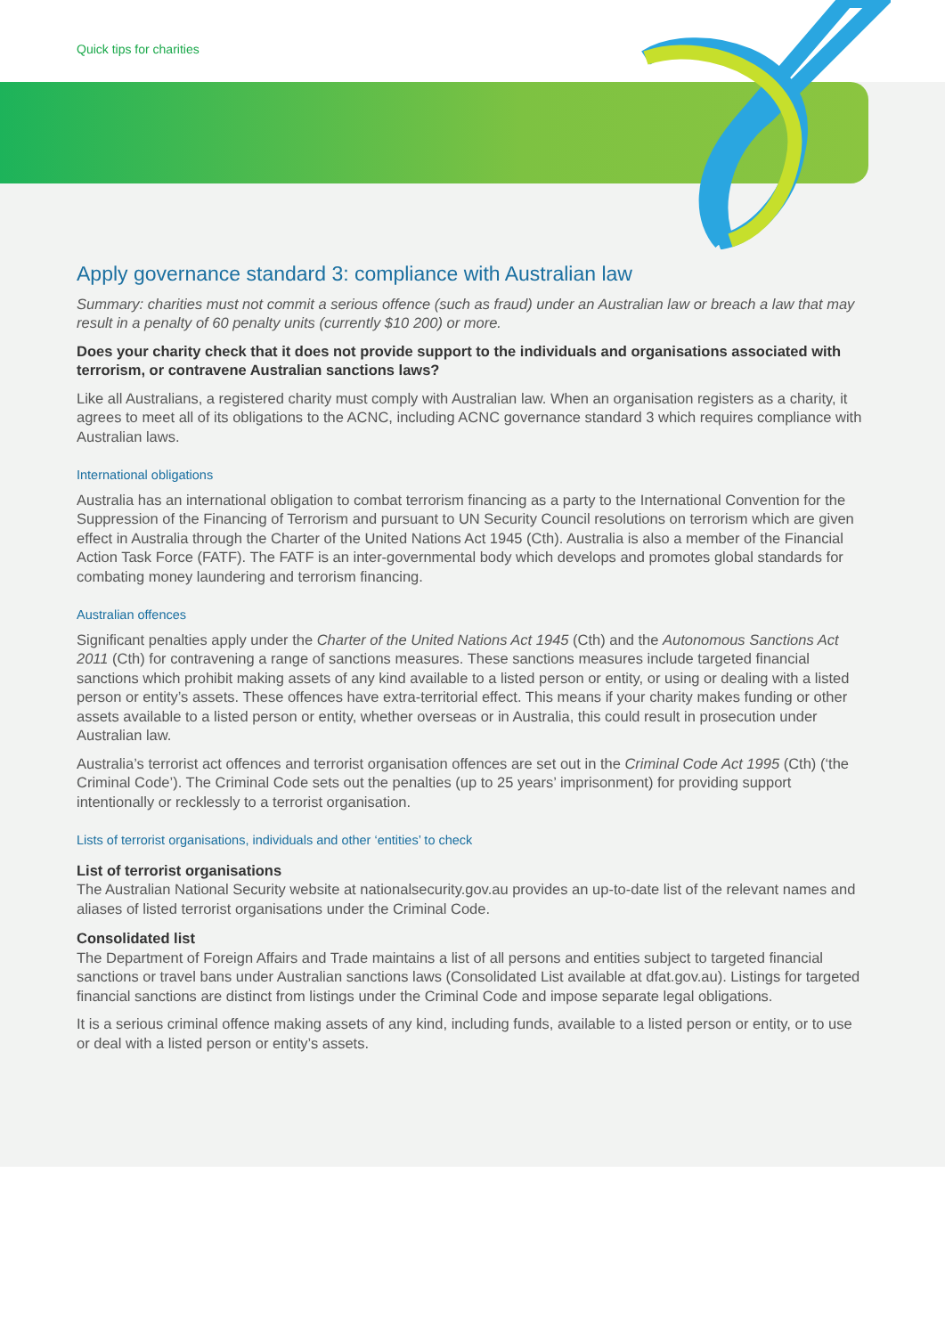Quick tips for charities
Apply governance standard 3: compliance with Australian law
Summary: charities must not commit a serious offence (such as fraud) under an Australian law or breach a law that may result in a penalty of 60 penalty units (currently $10 200) or more.
Does your charity check that it does not provide support to the individuals and organisations associated with terrorism, or contravene Australian sanctions laws?
Like all Australians, a registered charity must comply with Australian law. When an organisation registers as a charity, it agrees to meet all of its obligations to the ACNC, including ACNC governance standard 3 which requires compliance with Australian laws.
International obligations
Australia has an international obligation to combat terrorism financing as a party to the International Convention for the Suppression of the Financing of Terrorism and pursuant to UN Security Council resolutions on terrorism which are given effect in Australia through the Charter of the United Nations Act 1945 (Cth). Australia is also a member of the Financial Action Task Force (FATF). The FATF is an inter-governmental body which develops and promotes global standards for combating money laundering and terrorism financing.
Australian offences
Significant penalties apply under the Charter of the United Nations Act 1945 (Cth) and the Autonomous Sanctions Act 2011 (Cth) for contravening a range of sanctions measures. These sanctions measures include targeted financial sanctions which prohibit making assets of any kind available to a listed person or entity, or using or dealing with a listed person or entity’s assets. These offences have extra-territorial effect. This means if your charity makes funding or other assets available to a listed person or entity, whether overseas or in Australia, this could result in prosecution under Australian law.
Australia’s terrorist act offences and terrorist organisation offences are set out in the Criminal Code Act 1995 (Cth) (‘the Criminal Code’). The Criminal Code sets out the penalties (up to 25 years’ imprisonment) for providing support intentionally or recklessly to a terrorist organisation.
Lists of terrorist organisations, individuals and other ‘entities’ to check
List of terrorist organisations
The Australian National Security website at nationalsecurity.gov.au provides an up-to-date list of the relevant names and aliases of listed terrorist organisations under the Criminal Code.
Consolidated list
The Department of Foreign Affairs and Trade maintains a list of all persons and entities subject to targeted financial sanctions or travel bans under Australian sanctions laws (Consolidated List available at dfat.gov.au). Listings for targeted financial sanctions are distinct from listings under the Criminal Code and impose separate legal obligations.
It is a serious criminal offence making assets of any kind, including funds, available to a listed person or entity, or to use or deal with a listed person or entity’s assets.